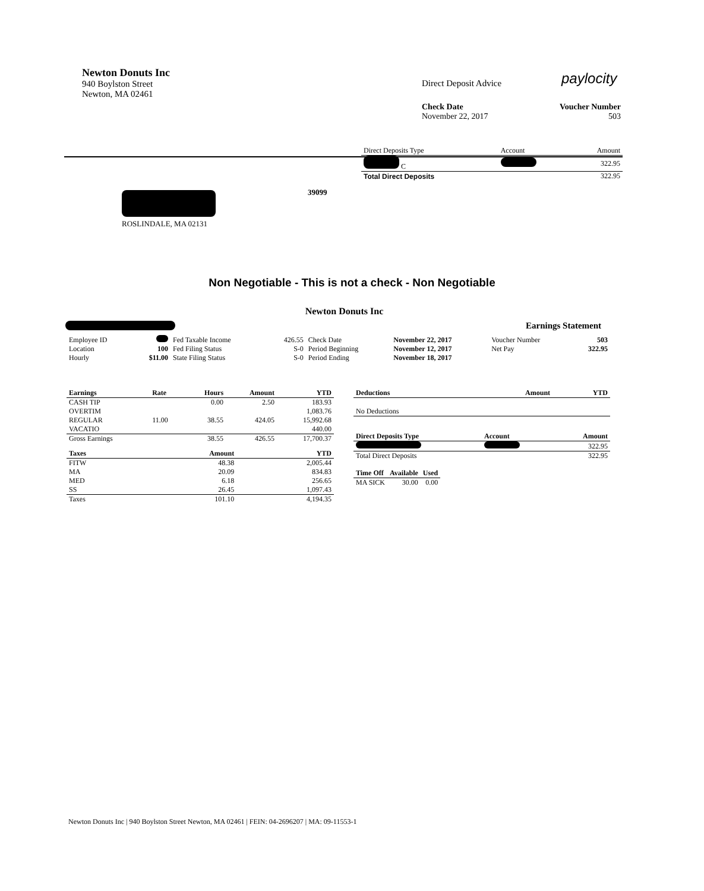Newton Donuts Inc
940 Boylston Street
Newton, MA 02461
Direct Deposit Advice paylocity
Check Date
November 22, 2017
Voucher Number
503
| Direct Deposits Type | Account | Amount |
| --- | --- | --- |
| C | | 322.95 |
| Total Direct Deposits | | 322.95 |
39099
ROSLINDALE, MA 02131
Non Negotiable - This is not a check - Non Negotiable
Newton Donuts Inc
Earnings Statement
| Employee ID | | Fed Taxable Income | 426.55 | Check Date | November 22, 2017 | Voucher Number | 503 |
| Location | 100 | Fed Filing Status | S-0 | Period Beginning | November 12, 2017 | Net Pay | 322.95 |
| Hourly | $11.00 | State Filing Status | S-0 | Period Ending | November 18, 2017 | | |
| Earnings | Rate | Hours | Amount | YTD |
| --- | --- | --- | --- | --- |
| CASH TIP | | 0.00 | 2.50 | 183.93 |
| OVERTIM | | | | 1,083.76 |
| REGULAR | 11.00 | 38.55 | 424.05 | 15,992.68 |
| VACATIO | | | | 440.00 |
| Gross Earnings | | 38.55 | 426.55 | 17,700.37 |
| Taxes | Amount | YTD |
| --- | --- | --- |
| FITW | 48.38 | 2,005.44 |
| MA | 20.09 | 834.83 |
| MED | 6.18 | 256.65 |
| SS | 26.45 | 1,097.43 |
| Taxes | 101.10 | 4,194.35 |
| Deductions | Amount | YTD |
| --- | --- | --- |
| No Deductions | | |
| Direct Deposits Type | Account | Amount |
| --- | --- | --- |
| | | 322.95 |
| Total Direct Deposits | | 322.95 |
| Time Off | Available | Used |
| --- | --- | --- |
| MA SICK | 30.00 | 0.00 |
Newton Donuts Inc | 940 Boylston Street Newton, MA 02461 | FEIN: 04-2696207 | MA: 09-11553-1